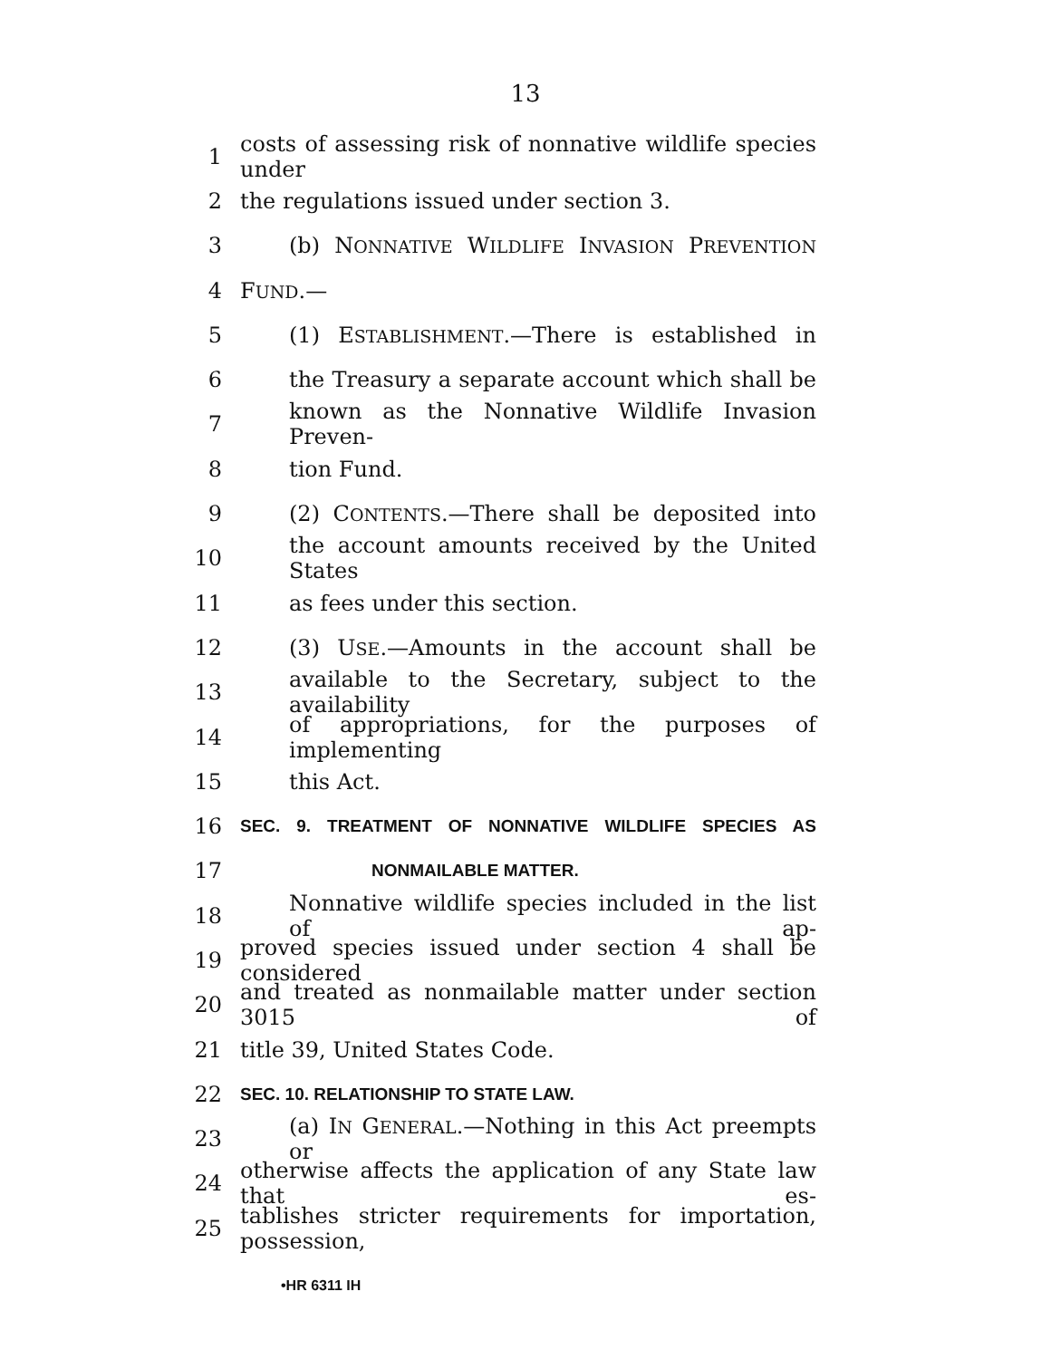13
1 costs of assessing risk of nonnative wildlife species under
2 the regulations issued under section 3.
3 (b) NONNATIVE WILDLIFE INVASION PREVENTION
4 FUND.—
5 (1) ESTABLISHMENT.—There is established in
6 the Treasury a separate account which shall be
7 known as the Nonnative Wildlife Invasion Preven-
8 tion Fund.
9 (2) CONTENTS.—There shall be deposited into
10 the account amounts received by the United States
11 as fees under this section.
12 (3) USE.—Amounts in the account shall be
13 available to the Secretary, subject to the availability
14 of appropriations, for the purposes of implementing
15 this Act.
16 SEC. 9. TREATMENT OF NONNATIVE WILDLIFE SPECIES AS
17 NONMAILABLE MATTER.
18 Nonnative wildlife species included in the list of ap-
19 proved species issued under section 4 shall be considered
20 and treated as nonmailable matter under section 3015 of
21 title 39, United States Code.
22 SEC. 10. RELATIONSHIP TO STATE LAW.
23 (a) IN GENERAL.—Nothing in this Act preempts or
24 otherwise affects the application of any State law that es-
25 tablishes stricter requirements for importation, possession,
•HR 6311 IH